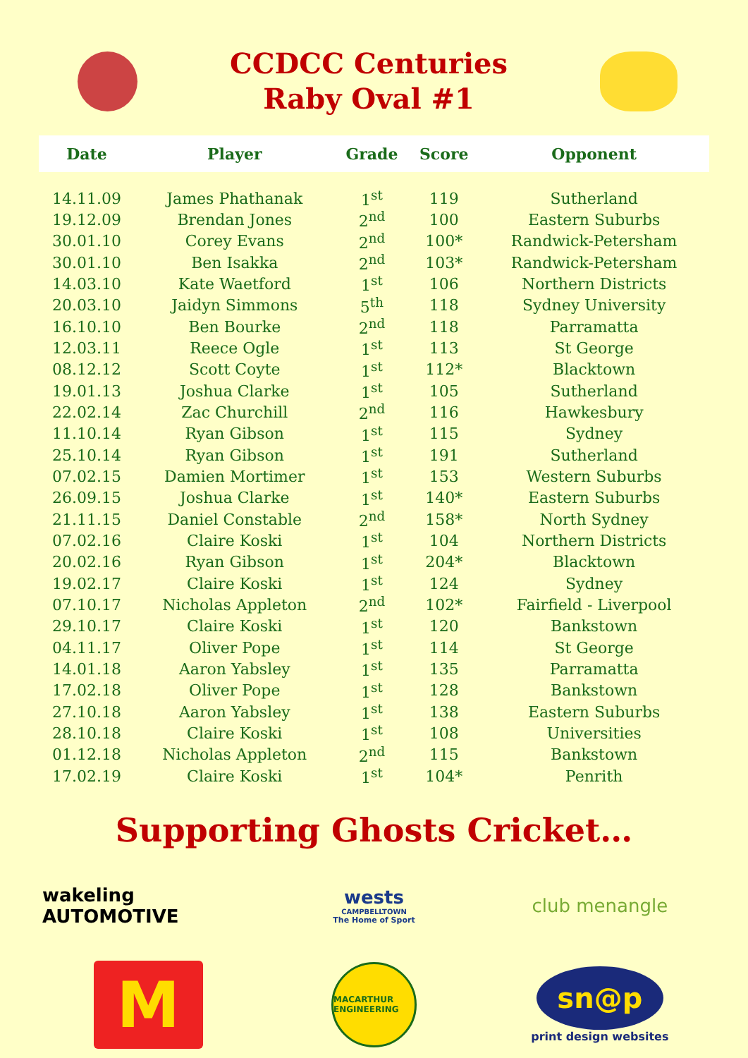CCDCC Centuries
Raby Oval #1
| Date | Player | Grade | Score | Opponent |
| --- | --- | --- | --- | --- |
| 14.11.09 | James Phathanak | 1<sup>st</sup> | 119 | Sutherland |
| 19.12.09 | Brendan Jones | 2<sup>nd</sup> | 100 | Eastern Suburbs |
| 30.01.10 | Corey Evans | 2<sup>nd</sup> | 100* | Randwick-Petersham |
| 30.01.10 | Ben Isakka | 2<sup>nd</sup> | 103* | Randwick-Petersham |
| 14.03.10 | Kate Waetford | 1<sup>st</sup> | 106 | Northern Districts |
| 20.03.10 | Jaidyn Simmons | 5<sup>th</sup> | 118 | Sydney University |
| 16.10.10 | Ben Bourke | 2<sup>nd</sup> | 118 | Parramatta |
| 12.03.11 | Reece Ogle | 1<sup>st</sup> | 113 | St George |
| 08.12.12 | Scott Coyte | 1<sup>st</sup> | 112* | Blacktown |
| 19.01.13 | Joshua Clarke | 1<sup>st</sup> | 105 | Sutherland |
| 22.02.14 | Zac Churchill | 2<sup>nd</sup> | 116 | Hawkesbury |
| 11.10.14 | Ryan Gibson | 1<sup>st</sup> | 115 | Sydney |
| 25.10.14 | Ryan Gibson | 1<sup>st</sup> | 191 | Sutherland |
| 07.02.15 | Damien Mortimer | 1<sup>st</sup> | 153 | Western Suburbs |
| 26.09.15 | Joshua Clarke | 1<sup>st</sup> | 140* | Eastern Suburbs |
| 21.11.15 | Daniel Constable | 2<sup>nd</sup> | 158* | North Sydney |
| 07.02.16 | Claire Koski | 1<sup>st</sup> | 104 | Northern Districts |
| 20.02.16 | Ryan Gibson | 1<sup>st</sup> | 204* | Blacktown |
| 19.02.17 | Claire Koski | 1<sup>st</sup> | 124 | Sydney |
| 07.10.17 | Nicholas Appleton | 2<sup>nd</sup> | 102* | Fairfield - Liverpool |
| 29.10.17 | Claire Koski | 1<sup>st</sup> | 120 | Bankstown |
| 04.11.17 | Oliver Pope | 1<sup>st</sup> | 114 | St George |
| 14.01.18 | Aaron Yabsley | 1<sup>st</sup> | 135 | Parramatta |
| 17.02.18 | Oliver Pope | 1<sup>st</sup> | 128 | Bankstown |
| 27.10.18 | Aaron Yabsley | 1<sup>st</sup> | 138 | Eastern Suburbs |
| 28.10.18 | Claire Koski | 1<sup>st</sup> | 108 | Universities |
| 01.12.18 | Nicholas Appleton | 2<sup>nd</sup> | 115 | Bankstown |
| 17.02.19 | Claire Koski | 1<sup>st</sup> | 104* | Penrith |
Supporting Ghosts Cricket…
wakeling AUTOMOTIVE
wests
CAMPBELLTOWN
The Home of Sport
club menangle
M
MACARTHUR ENGINEERING
sn@p
print design websites